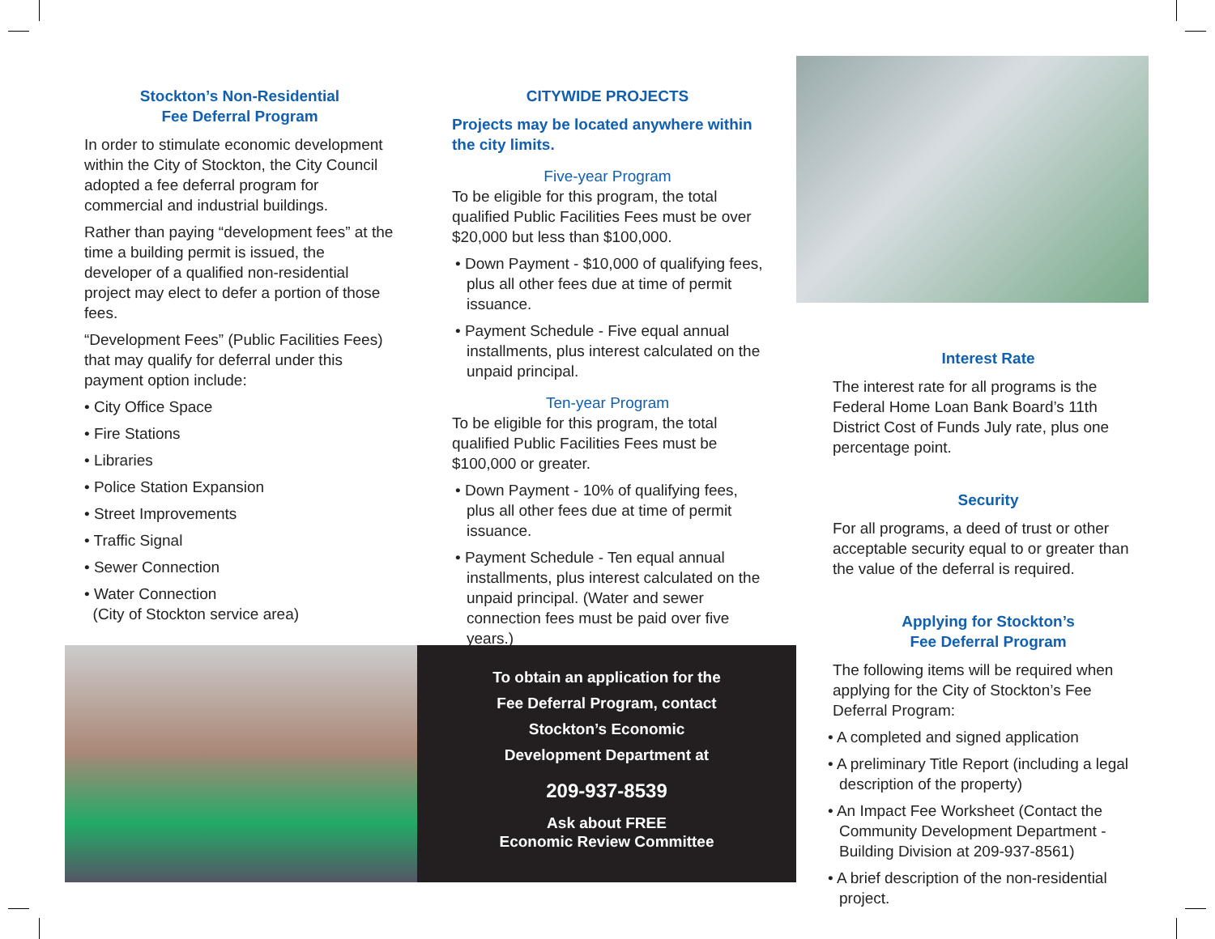Stockton’s Non-Residential
Fee Deferral Program
In order to stimulate economic development within the City of Stockton, the City Council adopted a fee deferral program for commercial and industrial buildings.
Rather than paying “development fees” at the time a building permit is issued, the developer of a qualified non-residential project may elect to defer a portion of those fees.
“Development Fees” (Public Facilities Fees) that may qualify for deferral under this payment option include:
• City Office Space
• Fire Stations
• Libraries
• Police Station Expansion
• Street Improvements
• Traffic Signal
• Sewer Connection
• Water Connection
(City of Stockton service area)
CITYWIDE PROJECTS
Projects may be located anywhere within the city limits.
Five-year Program
To be eligible for this program, the total qualified Public Facilities Fees must be over $20,000 but less than $100,000.
• Down Payment - $10,000 of qualifying fees, plus all other fees due at time of permit issuance.
• Payment Schedule - Five equal annual installments, plus interest calculated on the unpaid principal.
Ten-year Program
To be eligible for this program, the total qualified Public Facilities Fees must be $100,000 or greater.
• Down Payment - 10% of qualifying fees, plus all other fees due at time of permit issuance.
• Payment Schedule - Ten equal annual installments, plus interest calculated on the unpaid principal. (Water and sewer connection fees must be paid over five years.)
Interest Rate
The interest rate for all programs is the Federal Home Loan Bank Board’s 11th District Cost of Funds July rate, plus one percentage point.
Security
For all programs, a deed of trust or other acceptable security equal to or greater than the value of the deferral is required.
Applying for Stockton’s
Fee Deferral Program
The following items will be required when applying for the City of Stockton’s Fee Deferral Program:
• A completed and signed application
• A preliminary Title Report (including a legal description of the property)
• An Impact Fee Worksheet (Contact the Community Development Department - Building Division at 209-937-8561)
• A brief description of the non-residential project.
To obtain an application for the
Fee Deferral Program, contact
Stockton’s Economic
Development Department at
209-937-8539
Ask about FREE
Economic Review Committee